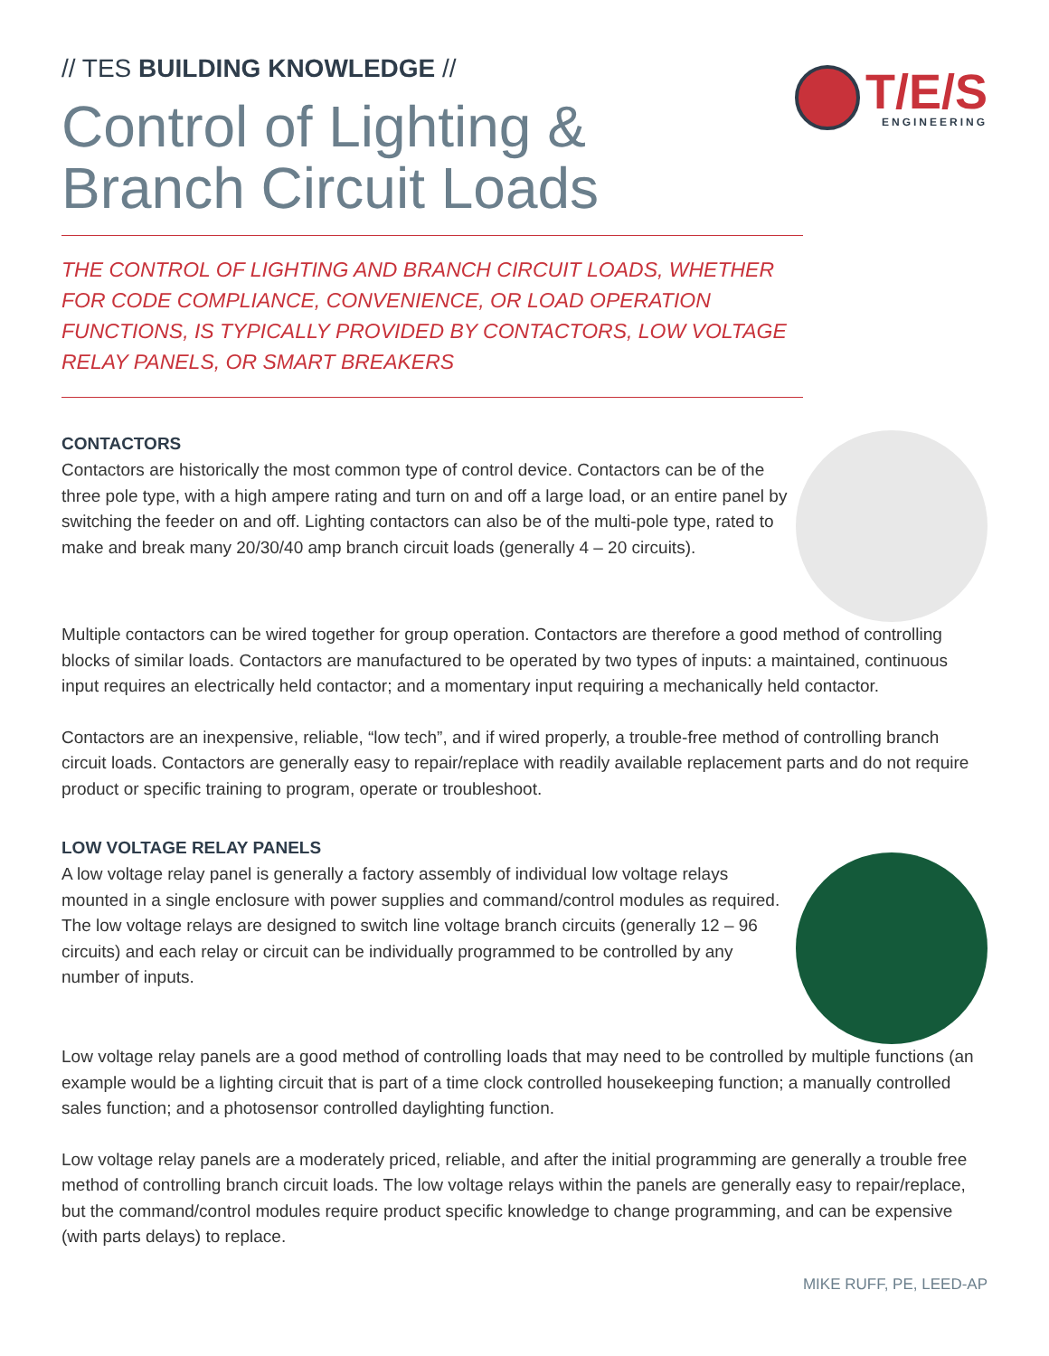// TES BUILDING KNOWLEDGE //
T/E/S
ENGINEERING
Control of Lighting &
Branch Circuit Loads
THE CONTROL OF LIGHTING AND BRANCH CIRCUIT LOADS, WHETHER FOR CODE COMPLIANCE, CONVENIENCE, OR LOAD OPERATION FUNCTIONS, IS TYPICALLY PROVIDED BY CONTACTORS, LOW VOLTAGE RELAY PANELS, OR SMART BREAKERS
CONTACTORS
Contactors are historically the most common type of control device. Contactors can be of the three pole type, with a high ampere rating and turn on and off a large load, or an entire panel by switching the feeder on and off. Lighting contactors can also be of the multi-pole type, rated to make and break many 20/30/40 amp branch circuit loads (generally 4 – 20 circuits).
Multiple contactors can be wired together for group operation. Contactors are therefore a good method of controlling blocks of similar loads. Contactors are manufactured to be operated by two types of inputs: a maintained, continuous input requires an electrically held contactor; and a momentary input requiring a mechanically held contactor.
Contactors are an inexpensive, reliable, “low tech”, and if wired properly, a trouble-free method of controlling branch circuit loads. Contactors are generally easy to repair/replace with readily available replacement parts and do not require product or specific training to program, operate or troubleshoot.
LOW VOLTAGE RELAY PANELS
A low voltage relay panel is generally a factory assembly of individual low voltage relays mounted in a single enclosure with power supplies and command/control modules as required. The low voltage relays are designed to switch line voltage branch circuits (generally 12 – 96 circuits) and each relay or circuit can be individually programmed to be controlled by any number of inputs.
Low voltage relay panels are a good method of controlling loads that may need to be controlled by multiple functions (an example would be a lighting circuit that is part of a time clock controlled housekeeping function; a manually controlled sales function; and a photosensor controlled daylighting function.
Low voltage relay panels are a moderately priced, reliable, and after the initial programming are generally a trouble free method of controlling branch circuit loads. The low voltage relays within the panels are generally easy to repair/replace, but the command/control modules require product specific knowledge to change programming, and can be expensive (with parts delays) to replace.
MIKE RUFF, PE, LEED-AP